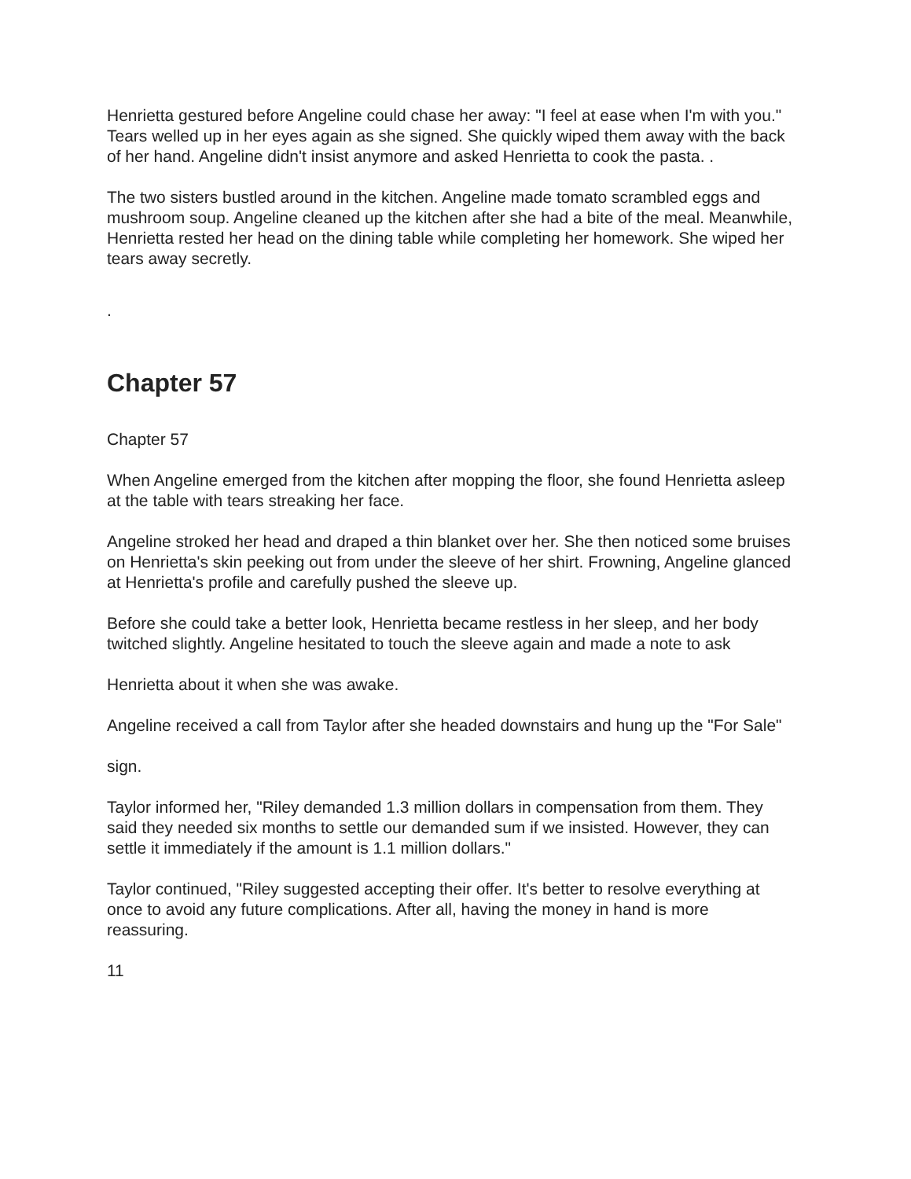Henrietta gestured before Angeline could chase her away: "I feel at ease when I'm with you." Tears welled up in her eyes again as she signed. She quickly wiped them away with the back of her hand. Angeline didn't insist anymore and asked Henrietta to cook the pasta. .
The two sisters bustled around in the kitchen. Angeline made tomato scrambled eggs and mushroom soup. Angeline cleaned up the kitchen after she had a bite of the meal. Meanwhile, Henrietta rested her head on the dining table while completing her homework. She wiped her tears away secretly.
.
Chapter 57
Chapter 57
When Angeline emerged from the kitchen after mopping the floor, she found Henrietta asleep at the table with tears streaking her face.
Angeline stroked her head and draped a thin blanket over her. She then noticed some bruises on Henrietta's skin peeking out from under the sleeve of her shirt. Frowning, Angeline glanced at Henrietta's profile and carefully pushed the sleeve up.
Before she could take a better look, Henrietta became restless in her sleep, and her body twitched slightly. Angeline hesitated to touch the sleeve again and made a note to ask
Henrietta about it when she was awake.
Angeline received a call from Taylor after she headed downstairs and hung up the "For Sale"
sign.
Taylor informed her, "Riley demanded 1.3 million dollars in compensation from them. They said they needed six months to settle our demanded sum if we insisted. However, they can settle it immediately if the amount is 1.1 million dollars."
Taylor continued, "Riley suggested accepting their offer. It's better to resolve everything at once to avoid any future complications. After all, having the money in hand is more reassuring.
11